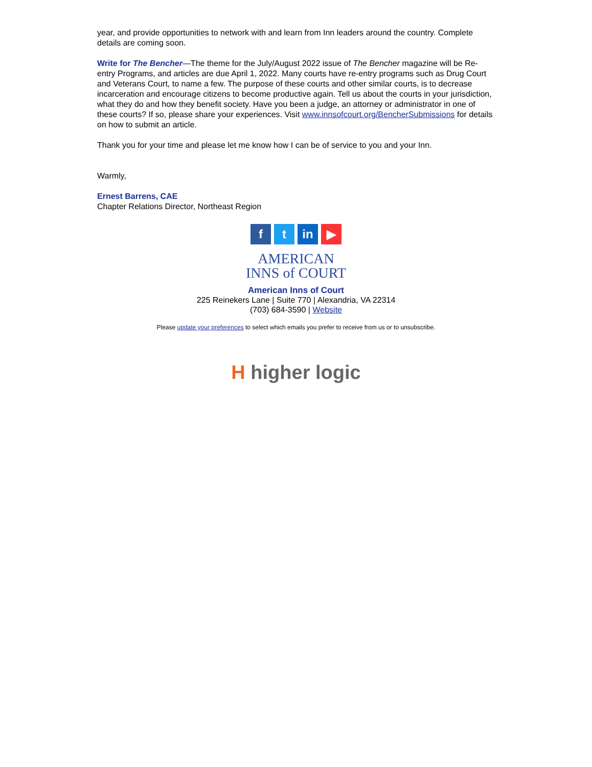year, and provide opportunities to network with and learn from Inn leaders around the country. Complete details are coming soon.
Write for The Bencher—The theme for the July/August 2022 issue of The Bencher magazine will be Re-entry Programs, and articles are due April 1, 2022. Many courts have re-entry programs such as Drug Court and Veterans Court, to name a few. The purpose of these courts and other similar courts, is to decrease incarceration and encourage citizens to become productive again. Tell us about the courts in your jurisdiction, what they do and how they benefit society. Have you been a judge, an attorney or administrator in one of these courts? If so, please share your experiences. Visit www.innsofcourt.org/BencherSubmissions for details on how to submit an article.
Thank you for your time and please let me know how I can be of service to you and your Inn.
Warmly,
Ernest Barrens, CAE
Chapter Relations Director, Northeast Region
ft in ▶
AMERICAN
INNS of COURT
American Inns of Court
225 Reinekers Lane | Suite 770 | Alexandria, VA 22314
(703) 684-3590 | Website
Please update your preferences to select which emails you prefer to receive from us or to unsubscribe.
H higher logic